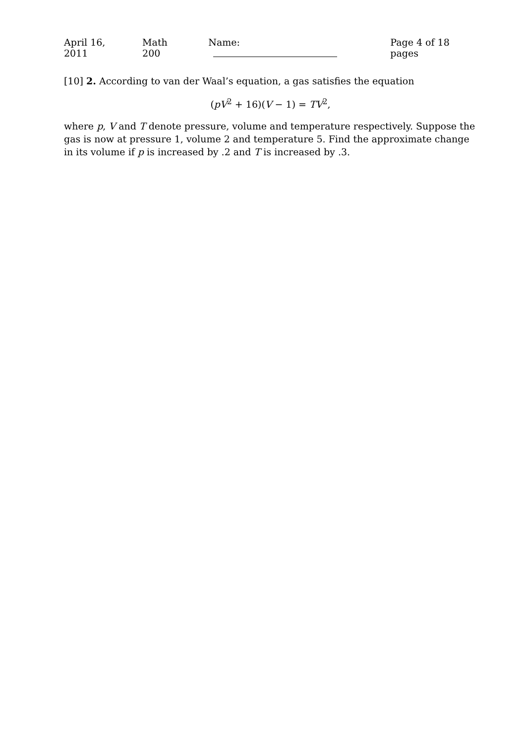April 16, 2011 Math 200 Name: Page 4 of 18 pages
[10] 2. According to van der Waal’s equation, a gas satisfies the equation
(pV<sup>2</sup> + 16)(V − 1) = TV<sup>2</sup>,
where p, V and T denote pressure, volume and temperature respectively. Suppose the gas is now at pressure 1, volume 2 and temperature 5. Find the approximate change in its volume if p is increased by .2 and T is increased by .3.